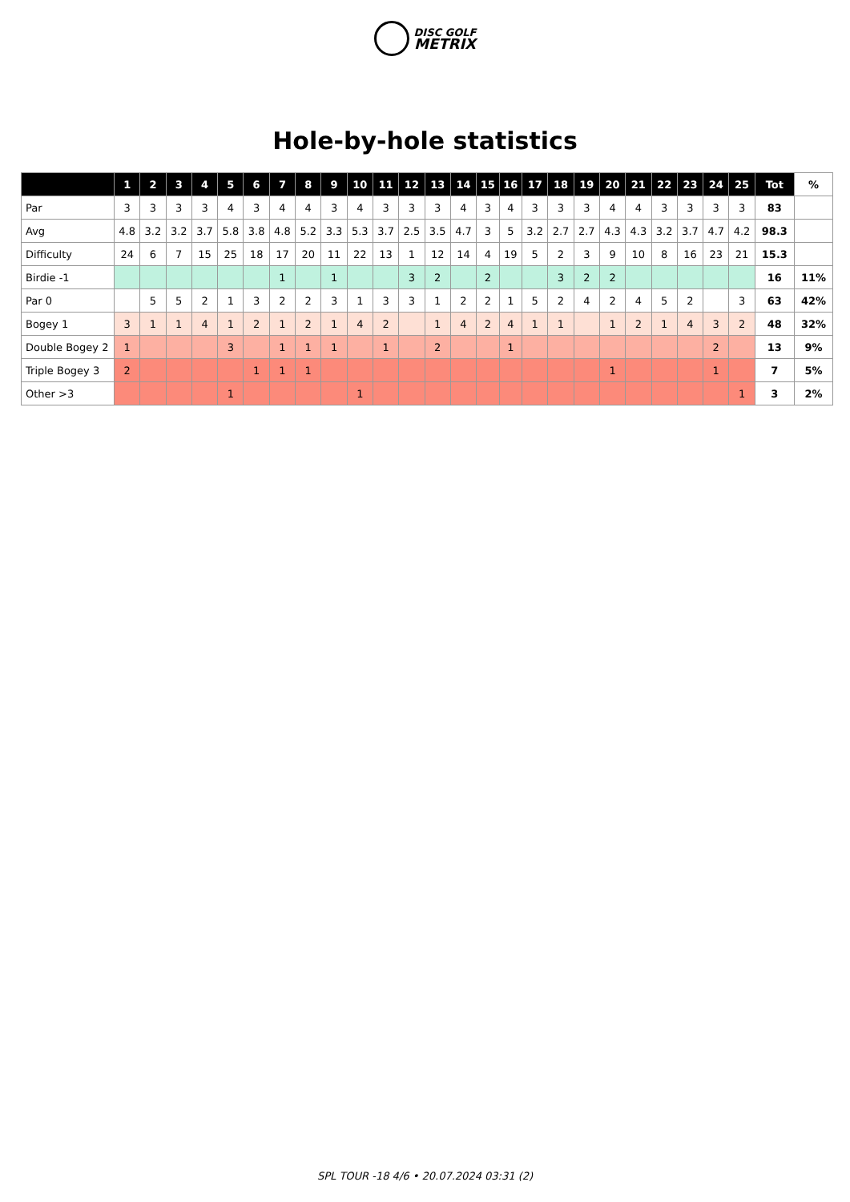DISC GOLF
METRIX
Hole-by-hole statistics
| | 1 | 2 | 3 | 4 | 5 | 6 | 7 | 8 | 9 | 10 | 11 | 12 | 13 | 14 | 15 | 16 | 17 | 18 | 19 | 20 | 21 | 22 | 23 | 24 | 25 | Tot | % |
| --- | --- | --- | --- | --- | --- | --- | --- | --- | --- | --- | --- | --- | --- | --- | --- | --- | --- | --- | --- | --- | --- | --- | --- | --- | --- | --- | --- |
| Par | 3 | 3 | 3 | 3 | 4 | 3 | 4 | 4 | 3 | 4 | 3 | 3 | 3 | 4 | 3 | 4 | 3 | 3 | 3 | 4 | 4 | 3 | 3 | 3 | 3 | 83 | |
| Avg | 4.8 | 3.2 | 3.2 | 3.7 | 5.8 | 3.8 | 4.8 | 5.2 | 3.3 | 5.3 | 3.7 | 2.5 | 3.5 | 4.7 | 3 | 5 | 3.2 | 2.7 | 2.7 | 4.3 | 4.3 | 3.2 | 3.7 | 4.7 | 4.2 | 98.3 | |
| Difficulty | 24 | 6 | 7 | 15 | 25 | 18 | 17 | 20 | 11 | 22 | 13 | 1 | 12 | 14 | 4 | 19 | 5 | 2 | 3 | 9 | 10 | 8 | 16 | 23 | 21 | 15.3 | |
| Birdie -1 | | | | | | | 1 | | 1 | | | 3 | 2 | | 2 | | | 3 | 2 | 2 | | | | | | 16 | 11% |
| Par 0 | | 5 | 5 | 2 | 1 | 3 | 2 | 2 | 3 | 1 | 3 | 3 | 1 | 2 | 2 | 1 | 5 | 2 | 4 | 2 | 4 | 5 | 2 | | 3 | 63 | 42% |
| Bogey 1 | 3 | 1 | 1 | 4 | 1 | 2 | 1 | 2 | 1 | 4 | 2 | | 1 | 4 | 2 | 4 | 1 | 1 | | 1 | 2 | 1 | 4 | 3 | 2 | 48 | 32% |
| Double Bogey 2 | 1 | | | | 3 | | 1 | 1 | 1 | | 1 | | 2 | | | 1 | | | | | | | | 2 | | 13 | 9% |
| Triple Bogey 3 | 2 | | | | | 1 | 1 | 1 | | | | | | | | | | | | 1 | | | | 1 | | 7 | 5% |
| Other >3 | | | | | 1 | | | | | 1 | | | | | | | | | | | | | | | 1 | 3 | 2% |
SPL TOUR -18 4/6 • 20.07.2024 03:31 (2)